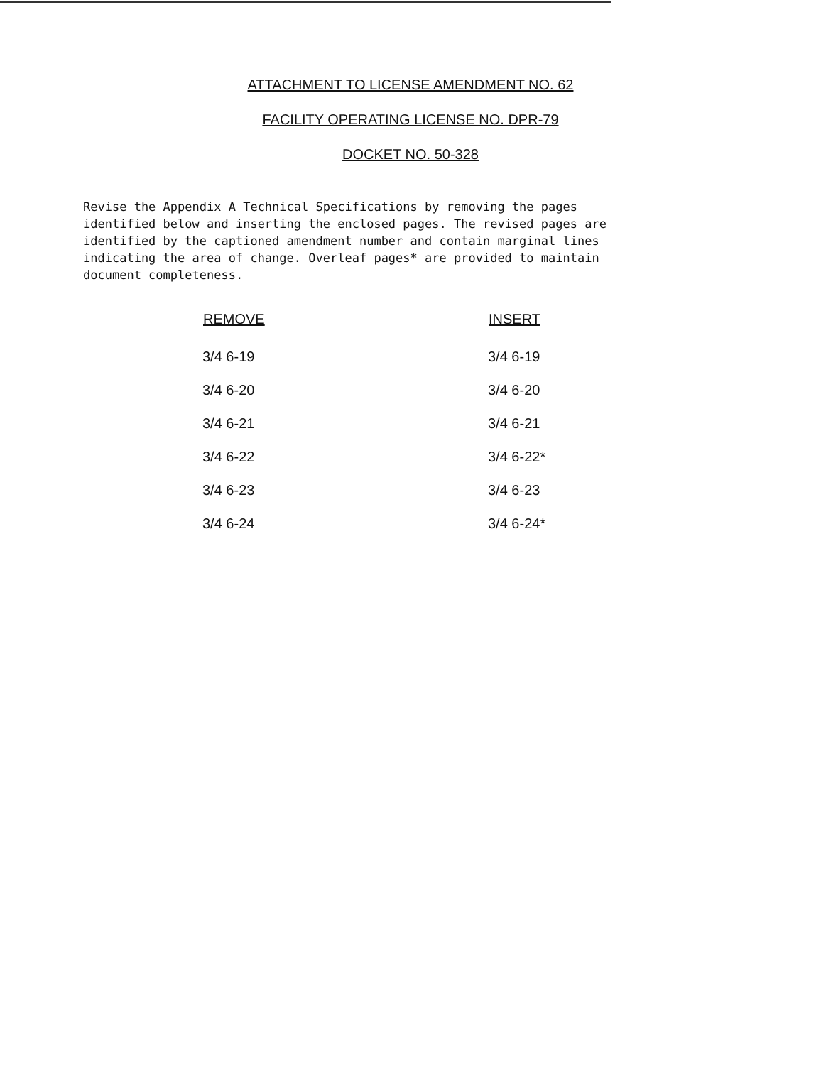ATTACHMENT TO LICENSE AMENDMENT NO. 62
FACILITY OPERATING LICENSE NO. DPR-79
DOCKET NO. 50-328
Revise the Appendix A Technical Specifications by removing the pages identified below and inserting the enclosed pages. The revised pages are identified by the captioned amendment number and contain marginal lines indicating the area of change. Overleaf pages* are provided to maintain document completeness.
| REMOVE | INSERT |
| --- | --- |
| 3/4 6-19 | 3/4 6-19 |
| 3/4 6-20 | 3/4 6-20 |
| 3/4 6-21 | 3/4 6-21 |
| 3/4 6-22 | 3/4 6-22* |
| 3/4 6-23 | 3/4 6-23 |
| 3/4 6-24 | 3/4 6-24* |